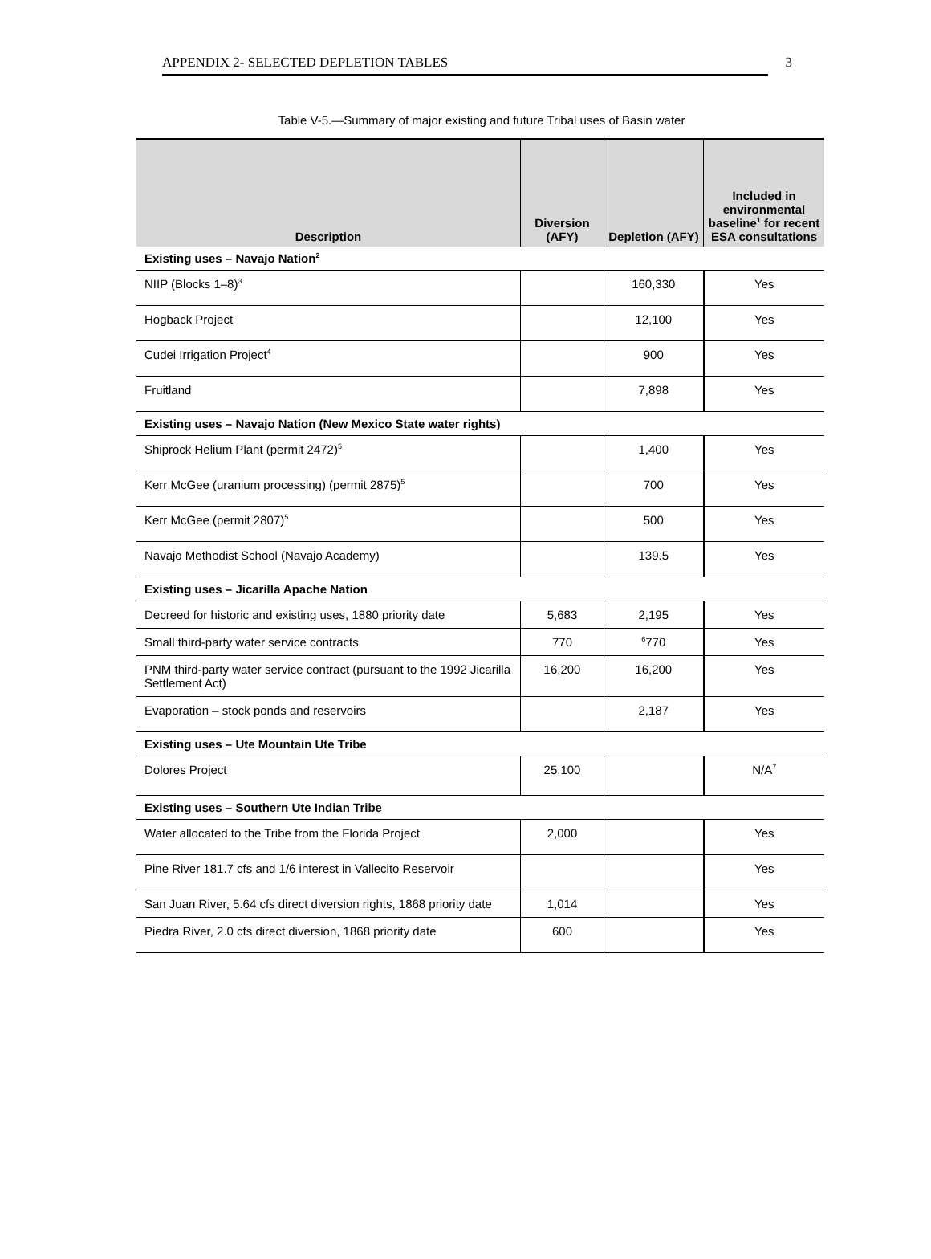APPENDIX 2- SELECTED DEPLETION TABLES 3
Table V-5.—Summary of major existing and future Tribal uses of Basin water
| Description | Diversion (AFY) | Depletion (AFY) | Included in environmental baseline<sup>1</sup> for recent ESA consultations |
| --- | --- | --- | --- |
| Existing uses – Navajo Nation<sup>2</sup> | | | |
| NIIP (Blocks 1–8)<sup>3</sup> | | 160,330 | Yes |
| Hogback Project | | 12,100 | Yes |
| Cudei Irrigation Project<sup>4</sup> | | 900 | Yes |
| Fruitland | | 7,898 | Yes |
| Existing uses – Navajo Nation (New Mexico State water rights) | | | |
| Shiprock Helium Plant (permit 2472)<sup>5</sup> | | 1,400 | Yes |
| Kerr McGee (uranium processing) (permit 2875)<sup>5</sup> | | 700 | Yes |
| Kerr McGee (permit 2807)<sup>5</sup> | | 500 | Yes |
| Navajo Methodist School (Navajo Academy) | | 139.5 | Yes |
| Existing uses – Jicarilla Apache Nation | | | |
| Decreed for historic and existing uses, 1880 priority date | 5,683 | 2,195 | Yes |
| Small third-party water service contracts | 770 | <sup>6</sup> 770 | Yes |
| PNM third-party water service contract (pursuant to the 1992 Jicarilla Settlement Act) | 16,200 | 16,200 | Yes |
| Evaporation – stock ponds and reservoirs | | 2,187 | Yes |
| Existing uses – Ute Mountain Ute Tribe | | | |
| Dolores Project | 25,100 | | N/A<sup>7</sup> |
| Existing uses – Southern Ute Indian Tribe | | | |
| Water allocated to the Tribe from the Florida Project | 2,000 | | Yes |
| Pine River 181.7 cfs and 1/6 interest in Vallecito Reservoir | | | Yes |
| San Juan River, 5.64 cfs direct diversion rights, 1868 priority date | 1,014 | | Yes |
| Piedra River, 2.0 cfs direct diversion, 1868 priority date | 600 | | Yes |